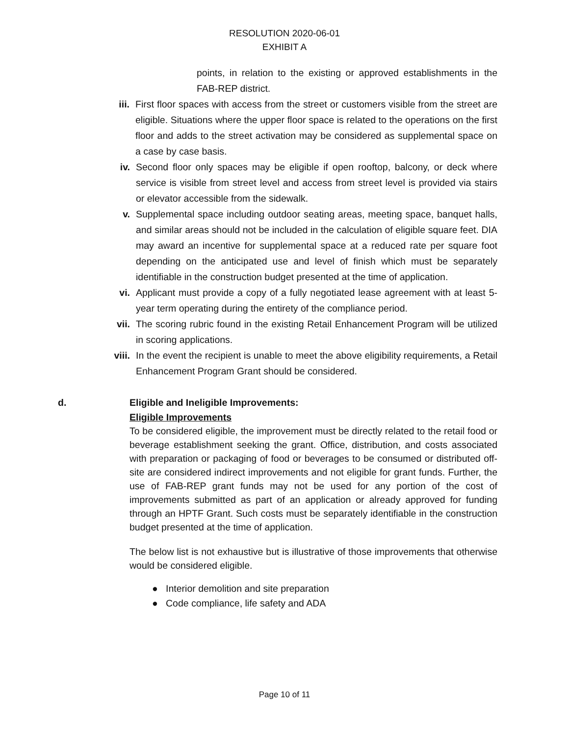RESOLUTION 2020-06-01
EXHIBIT A
points, in relation to the existing or approved establishments in the FAB-REP district.
iii. First floor spaces with access from the street or customers visible from the street are eligible. Situations where the upper floor space is related to the operations on the first floor and adds to the street activation may be considered as supplemental space on a case by case basis.
iv. Second floor only spaces may be eligible if open rooftop, balcony, or deck where service is visible from street level and access from street level is provided via stairs or elevator accessible from the sidewalk.
v. Supplemental space including outdoor seating areas, meeting space, banquet halls, and similar areas should not be included in the calculation of eligible square feet. DIA may award an incentive for supplemental space at a reduced rate per square foot depending on the anticipated use and level of finish which must be separately identifiable in the construction budget presented at the time of application.
vi. Applicant must provide a copy of a fully negotiated lease agreement with at least 5-year term operating during the entirety of the compliance period.
vii. The scoring rubric found in the existing Retail Enhancement Program will be utilized in scoring applications.
viii. In the event the recipient is unable to meet the above eligibility requirements, a Retail Enhancement Program Grant should be considered.
d. Eligible and Ineligible Improvements:
Eligible Improvements
To be considered eligible, the improvement must be directly related to the retail food or beverage establishment seeking the grant. Office, distribution, and costs associated with preparation or packaging of food or beverages to be consumed or distributed off-site are considered indirect improvements and not eligible for grant funds. Further, the use of FAB-REP grant funds may not be used for any portion of the cost of improvements submitted as part of an application or already approved for funding through an HPTF Grant. Such costs must be separately identifiable in the construction budget presented at the time of application.
The below list is not exhaustive but is illustrative of those improvements that otherwise would be considered eligible.
● Interior demolition and site preparation
● Code compliance, life safety and ADA
Page 10 of 11